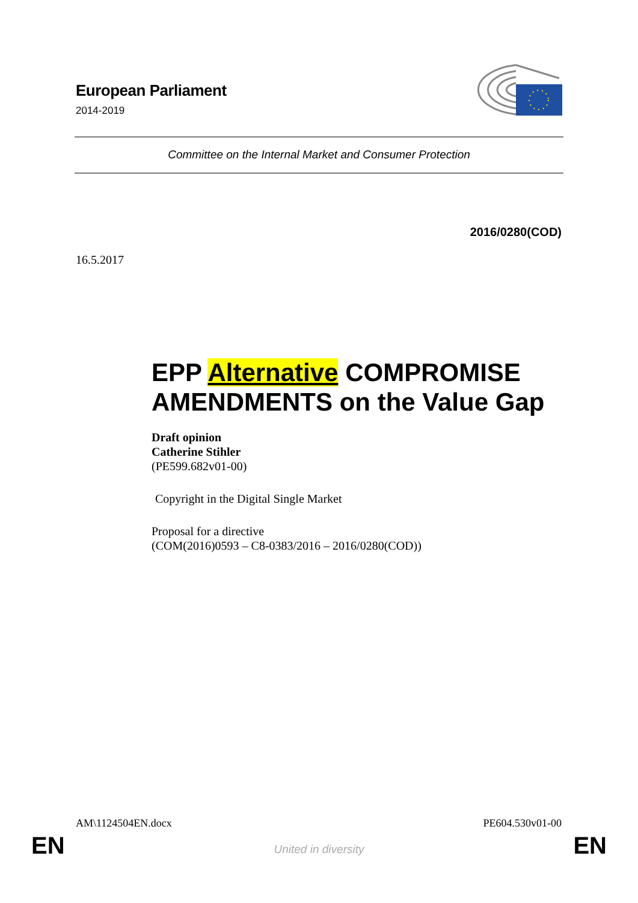European Parliament
2014-2019
Committee on the Internal Market and Consumer Protection
2016/0280(COD)
16.5.2017
EPP Alternative COMPROMISE AMENDMENTS on the Value Gap
Draft opinion
Catherine Stihler
(PE599.682v01-00)
Copyright in the Digital Single Market
Proposal for a directive
(COM(2016)0593 – C8-0383/2016 – 2016/0280(COD))
AM\1124504EN.docx PE604.530v01-00
EN
United in diversity EN